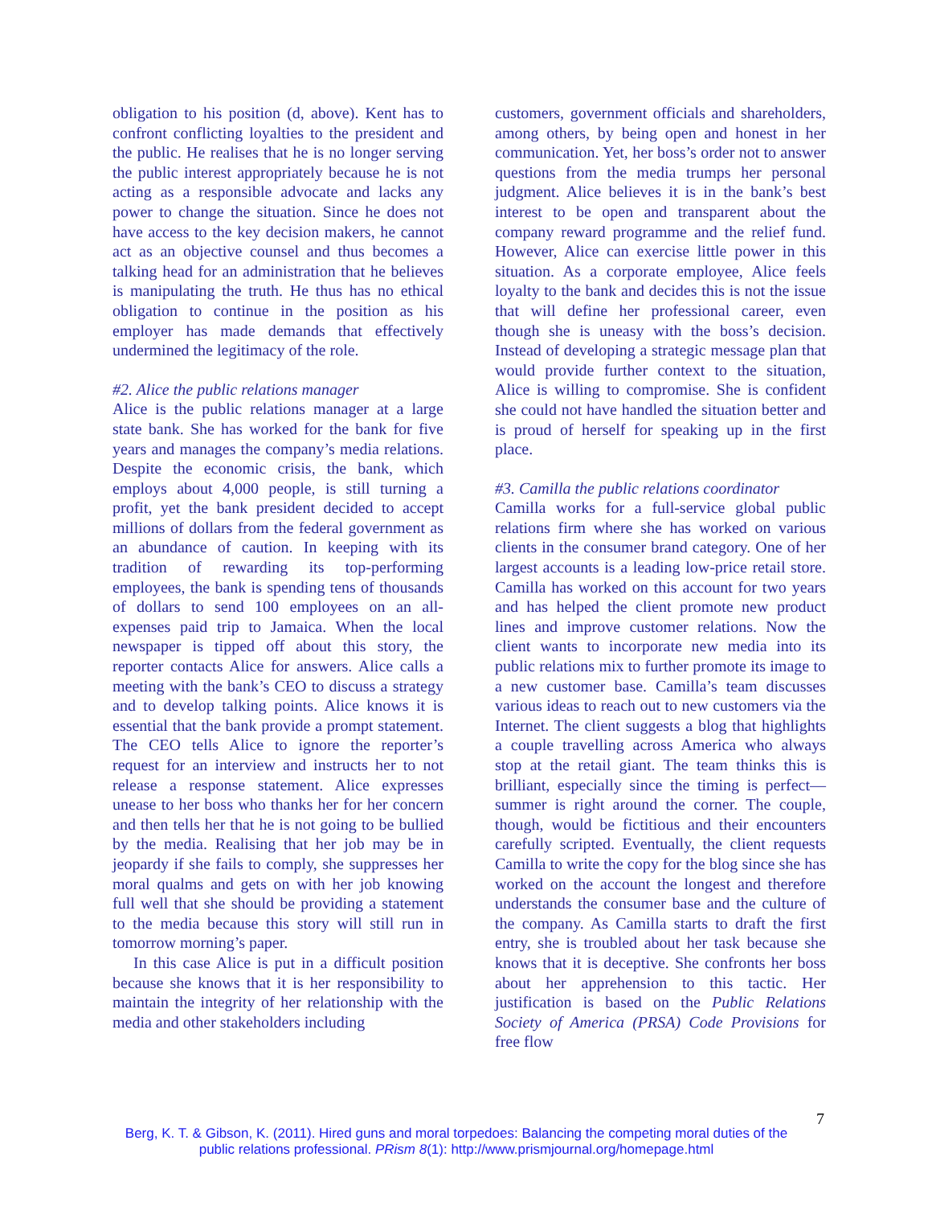obligation to his position (d, above). Kent has to confront conflicting loyalties to the president and the public. He realises that he is no longer serving the public interest appropriately because he is not acting as a responsible advocate and lacks any power to change the situation. Since he does not have access to the key decision makers, he cannot act as an objective counsel and thus becomes a talking head for an administration that he believes is manipulating the truth. He thus has no ethical obligation to continue in the position as his employer has made demands that effectively undermined the legitimacy of the role.
#2. Alice the public relations manager
Alice is the public relations manager at a large state bank. She has worked for the bank for five years and manages the company’s media relations. Despite the economic crisis, the bank, which employs about 4,000 people, is still turning a profit, yet the bank president decided to accept millions of dollars from the federal government as an abundance of caution. In keeping with its tradition of rewarding its top-performing employees, the bank is spending tens of thousands of dollars to send 100 employees on an all-expenses paid trip to Jamaica. When the local newspaper is tipped off about this story, the reporter contacts Alice for answers. Alice calls a meeting with the bank’s CEO to discuss a strategy and to develop talking points. Alice knows it is essential that the bank provide a prompt statement. The CEO tells Alice to ignore the reporter’s request for an interview and instructs her to not release a response statement. Alice expresses unease to her boss who thanks her for her concern and then tells her that he is not going to be bullied by the media. Realising that her job may be in jeopardy if she fails to comply, she suppresses her moral qualms and gets on with her job knowing full well that she should be providing a statement to the media because this story will still run in tomorrow morning’s paper.
In this case Alice is put in a difficult position because she knows that it is her responsibility to maintain the integrity of her relationship with the media and other stakeholders including
customers, government officials and shareholders, among others, by being open and honest in her communication. Yet, her boss’s order not to answer questions from the media trumps her personal judgment. Alice believes it is in the bank’s best interest to be open and transparent about the company reward programme and the relief fund. However, Alice can exercise little power in this situation. As a corporate employee, Alice feels loyalty to the bank and decides this is not the issue that will define her professional career, even though she is uneasy with the boss’s decision. Instead of developing a strategic message plan that would provide further context to the situation, Alice is willing to compromise. She is confident she could not have handled the situation better and is proud of herself for speaking up in the first place.
#3. Camilla the public relations coordinator
Camilla works for a full-service global public relations firm where she has worked on various clients in the consumer brand category. One of her largest accounts is a leading low-price retail store. Camilla has worked on this account for two years and has helped the client promote new product lines and improve customer relations. Now the client wants to incorporate new media into its public relations mix to further promote its image to a new customer base. Camilla’s team discusses various ideas to reach out to new customers via the Internet. The client suggests a blog that highlights a couple travelling across America who always stop at the retail giant. The team thinks this is brilliant, especially since the timing is perfect—summer is right around the corner. The couple, though, would be fictitious and their encounters carefully scripted. Eventually, the client requests Camilla to write the copy for the blog since she has worked on the account the longest and therefore understands the consumer base and the culture of the company. As Camilla starts to draft the first entry, she is troubled about her task because she knows that it is deceptive. She confronts her boss about her apprehension to this tactic. Her justification is based on the Public Relations Society of America (PRSA) Code Provisions for free flow
7
Berg, K. T. & Gibson, K. (2011). Hired guns and moral torpedoes: Balancing the competing moral duties of the public relations professional. PRism 8(1): http://www.prismjournal.org/homepage.html